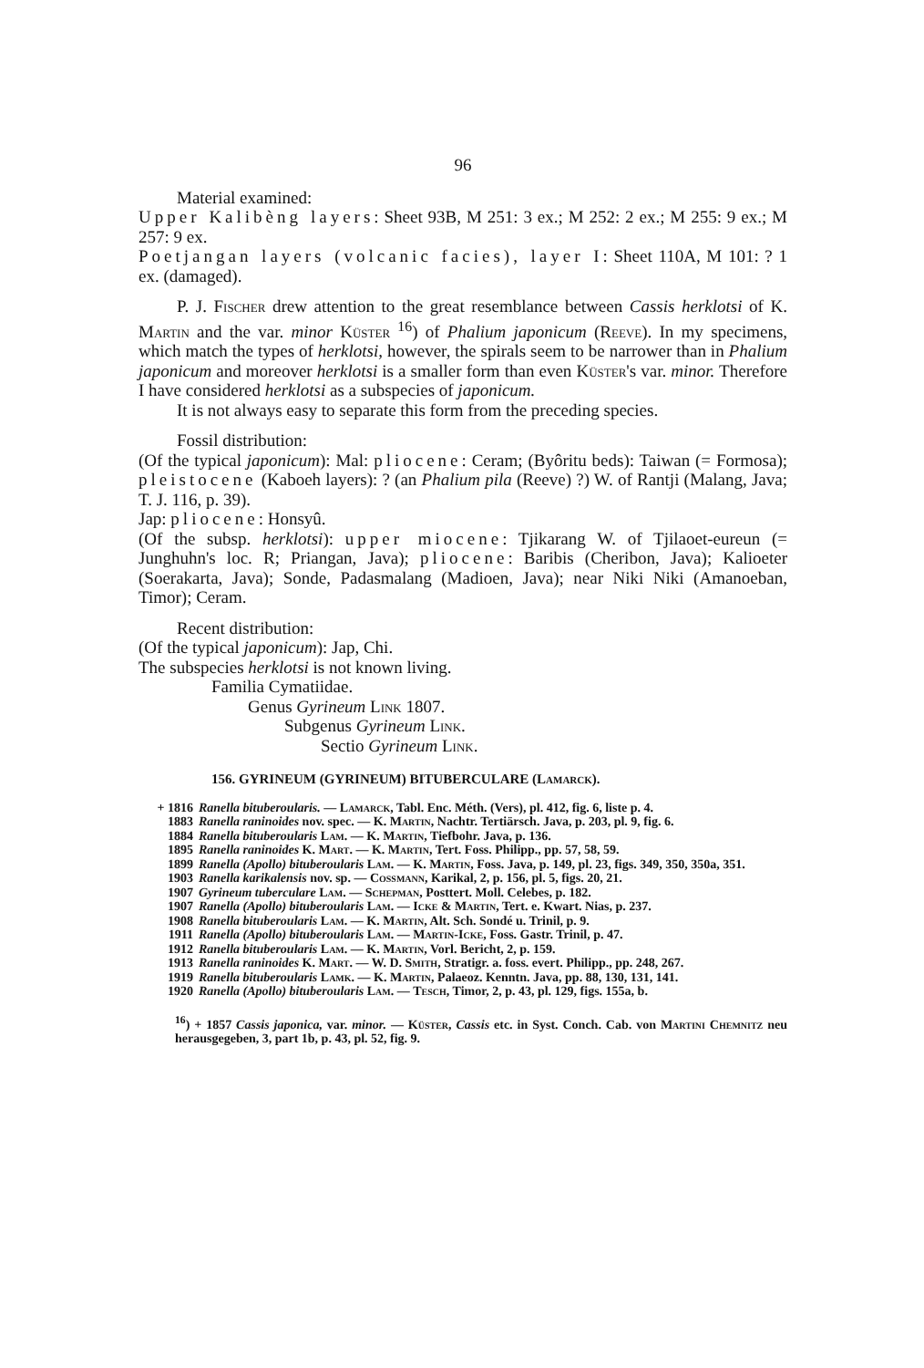96
Material examined:
Upper Kalibèng layers: Sheet 93B, M 251: 3 ex.; M 252: 2 ex.; M 255: 9 ex.; M 257: 9 ex.
Poetjangan layers (volcanic facies), layer I: Sheet 110A, M 101: ? 1 ex. (damaged).
P. J. Fischer drew attention to the great resemblance between Cassis herklotsi of K. Martin and the var. minor Küster <sup>16</sup>) of Phalium japonicum (Reeve). In my specimens, which match the types of herklotsi, however, the spirals seem to be narrower than in Phalium japonicum and moreover herklotsi is a smaller form than even Küster's var. minor. Therefore I have considered herklotsi as a subspecies of japonicum.
It is not always easy to separate this form from the preceding species.
Fossil distribution:
(Of the typical japonicum): Mal: pliocene: Ceram; (Byôritu beds): Taiwan (= Formosa); pleistocene (Kaboeh layers): ? (an Phalium pila (Reeve) ?) W. of Rantji (Malang, Java; T. J. 116, p. 39).
Jap: pliocene: Honsyû.
(Of the subsp. herklotsi): upper miocene: Tjikarang W. of Tjilaoet-eureun (= Junghuhn's loc. R; Priangan, Java); pliocene: Baribis (Cheribon, Java); Kalioeter (Soerakarta, Java); Sonde, Padasmalang (Madioen, Java); near Niki Niki (Amanoeban, Timor); Ceram.
Recent distribution:
(Of the typical japonicum): Jap, Chi.
The subspecies herklotsi is not known living.
Familia Cymatiidae.
Genus Gyrineum Link 1807.
Subgenus Gyrineum Link.
Sectio Gyrineum Link.
156. GYRINEUM (GYRINEUM) BITUBERCULARE (Lamarck).
+ 1816 Ranella bituberoularis. — Lamarck, Tabl. Enc. Méth. (Vers), pl. 412, fig. 6, liste p. 4.
1883 Ranella raninoides nov. spec. — K. Martin, Nachtr. Tertiärsch. Java, p. 203, pl. 9, fig. 6.
1884 Ranella bituberoularis Lam. — K. Martin, Tiefbohr. Java, p. 136.
1895 Ranella raninoides K. Mart. — K. Martin, Tert. Foss. Philipp., pp. 57, 58, 59.
1899 Ranella (Apollo) bituberoularis Lam. — K. Martin, Foss. Java, p. 149, pl. 23, figs. 349, 350, 350a, 351.
1903 Ranella karikalensis nov. sp. — Cossmann, Karikal, 2, p. 156, pl. 5, figs. 20, 21.
1907 Gyrineum tuberculare Lam. — Schepman, Posttert. Moll. Celebes, p. 182.
1907 Ranella (Apollo) bituberoularis Lam. — Icke & Martin, Tert. e. Kwart. Nias, p. 237.
1908 Ranella bituberoularis Lam. — K. Martin, Alt. Sch. Sondé u. Trinil, p. 9.
1911 Ranella (Apollo) bituberoularis Lam. — Martin-Icke, Foss. Gastr. Trinil, p. 47.
1912 Ranella bituberoularis Lam. — K. Martin, Vorl. Bericht, 2, p. 159.
1913 Ranella raninoides K. Mart. — W. D. Smith, Stratigr. a. foss. evert. Philipp., pp. 248, 267.
1919 Ranella bituberoularis Lamk. — K. Martin, Palaeoz. Kenntn. Java, pp. 88, 130, 131, 141.
1920 Ranella (Apollo) bituberoularis Lam. — Tesch, Timor, 2, p. 43, pl. 129, figs. 155a, b.
<sup>16</sup>) + 1857 Cassis japonica, var. minor. — Küster, Cassis etc. in Syst. Conch. Cab. von Martini Chemnitz neu herausgegeben, 3, part 1b, p. 43, pl. 52, fig. 9.